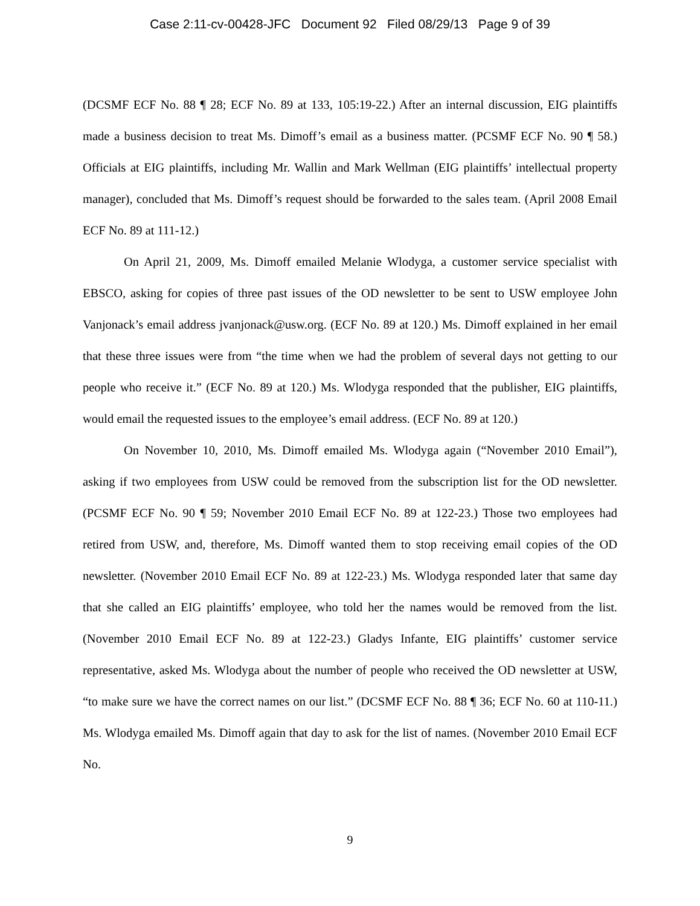Case 2:11-cv-00428-JFC Document 92 Filed 08/29/13 Page 9 of 39
(DCSMF ECF No. 88 ¶ 28; ECF No. 89 at 133, 105:19-22.) After an internal discussion, EIG plaintiffs made a business decision to treat Ms. Dimoff’s email as a business matter. (PCSMF ECF No. 90 ¶ 58.) Officials at EIG plaintiffs, including Mr. Wallin and Mark Wellman (EIG plaintiffs’ intellectual property manager), concluded that Ms. Dimoff’s request should be forwarded to the sales team. (April 2008 Email ECF No. 89 at 111-12.)
On April 21, 2009, Ms. Dimoff emailed Melanie Wlodyga, a customer service specialist with EBSCO, asking for copies of three past issues of the OD newsletter to be sent to USW employee John Vanjonack’s email address jvanjonack@usw.org. (ECF No. 89 at 120.) Ms. Dimoff explained in her email that these three issues were from “the time when we had the problem of several days not getting to our people who receive it.” (ECF No. 89 at 120.) Ms. Wlodyga responded that the publisher, EIG plaintiffs, would email the requested issues to the employee’s email address. (ECF No. 89 at 120.)
On November 10, 2010, Ms. Dimoff emailed Ms. Wlodyga again (“November 2010 Email”), asking if two employees from USW could be removed from the subscription list for the OD newsletter. (PCSMF ECF No. 90 ¶ 59; November 2010 Email ECF No. 89 at 122-23.) Those two employees had retired from USW, and, therefore, Ms. Dimoff wanted them to stop receiving email copies of the OD newsletter. (November 2010 Email ECF No. 89 at 122-23.) Ms. Wlodyga responded later that same day that she called an EIG plaintiffs’ employee, who told her the names would be removed from the list. (November 2010 Email ECF No. 89 at 122-23.) Gladys Infante, EIG plaintiffs’ customer service representative, asked Ms. Wlodyga about the number of people who received the OD newsletter at USW, “to make sure we have the correct names on our list.” (DCSMF ECF No. 88 ¶ 36; ECF No. 60 at 110-11.) Ms. Wlodyga emailed Ms. Dimoff again that day to ask for the list of names. (November 2010 Email ECF No.
9